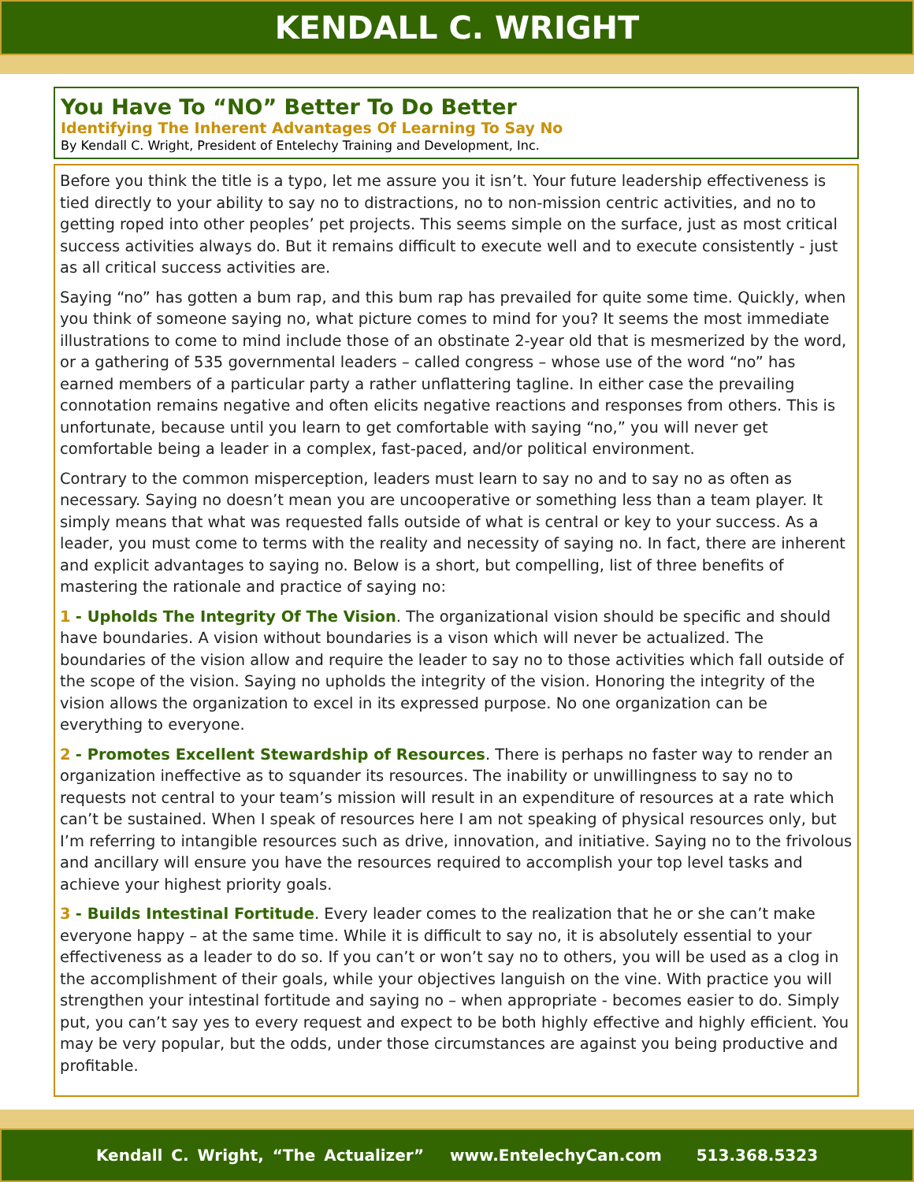KENDALL C. WRIGHT
You Have To “NO” Better To Do Better
Identifying The Inherent Advantages Of Learning To Say No
By Kendall C. Wright, President of Entelechy Training and Development, Inc.
Before you think the title is a typo, let me assure you it isn’t. Your future leadership effectiveness is tied directly to your ability to say no to distractions, no to non-mission centric activities, and no to getting roped into other peoples’ pet projects. This seems simple on the surface, just as most critical success activities always do. But it remains difficult to execute well and to execute consistently - just as all critical success activities are.
Saying “no” has gotten a bum rap, and this bum rap has prevailed for quite some time. Quickly, when you think of someone saying no, what picture comes to mind for you? It seems the most immediate illustrations to come to mind include those of an obstinate 2-year old that is mesmerized by the word, or a gathering of 535 governmental leaders – called congress – whose use of the word “no” has earned members of a particular party a rather unflattering tagline. In either case the prevailing connotation remains negative and often elicits negative reactions and responses from others. This is unfortunate, because until you learn to get comfortable with saying “no,” you will never get comfortable being a leader in a complex, fast-paced, and/or political environment.
Contrary to the common misperception, leaders must learn to say no and to say no as often as necessary. Saying no doesn’t mean you are uncooperative or something less than a team player. It simply means that what was requested falls outside of what is central or key to your success. As a leader, you must come to terms with the reality and necessity of saying no. In fact, there are inherent and explicit advantages to saying no. Below is a short, but compelling, list of three benefits of mastering the rationale and practice of saying no:
1 - Upholds The Integrity Of The Vision. The organizational vision should be specific and should have boundaries. A vision without boundaries is a vison which will never be actualized. The boundaries of the vision allow and require the leader to say no to those activities which fall outside of the scope of the vision. Saying no upholds the integrity of the vision. Honoring the integrity of the vision allows the organization to excel in its expressed purpose. No one organization can be everything to everyone.
2 - Promotes Excellent Stewardship of Resources. There is perhaps no faster way to render an organization ineffective as to squander its resources. The inability or unwillingness to say no to requests not central to your team’s mission will result in an expenditure of resources at a rate which can’t be sustained. When I speak of resources here I am not speaking of physical resources only, but I’m referring to intangible resources such as drive, innovation, and initiative. Saying no to the frivolous and ancillary will ensure you have the resources required to accomplish your top level tasks and achieve your highest priority goals.
3 - Builds Intestinal Fortitude. Every leader comes to the realization that he or she can’t make everyone happy – at the same time. While it is difficult to say no, it is absolutely essential to your effectiveness as a leader to do so. If you can’t or won’t say no to others, you will be used as a clog in the accomplishment of their goals, while your objectives languish on the vine. With practice you will strengthen your intestinal fortitude and saying no – when appropriate - becomes easier to do. Simply put, you can’t say yes to every request and expect to be both highly effective and highly efficient. You may be very popular, but the odds, under those circumstances are against you being productive and profitable.
Kendall C. Wright, “The Actualizer” www.EntelechyCan.com 513.368.5323